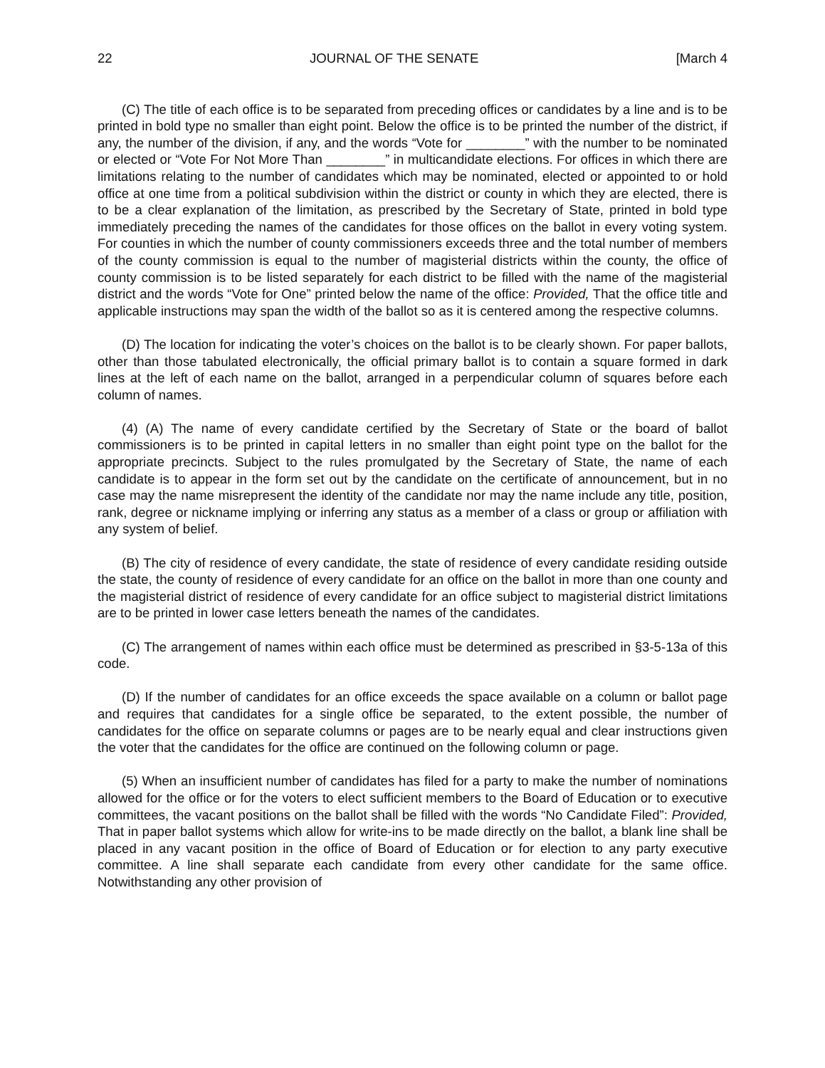22 JOURNAL OF THE SENATE [March 4
(C) The title of each office is to be separated from preceding offices or candidates by a line and is to be printed in bold type no smaller than eight point. Below the office is to be printed the number of the district, if any, the number of the division, if any, and the words “Vote for ________” with the number to be nominated or elected or “Vote For Not More Than ________” in multicandidate elections. For offices in which there are limitations relating to the number of candidates which may be nominated, elected or appointed to or hold office at one time from a political subdivision within the district or county in which they are elected, there is to be a clear explanation of the limitation, as prescribed by the Secretary of State, printed in bold type immediately preceding the names of the candidates for those offices on the ballot in every voting system. For counties in which the number of county commissioners exceeds three and the total number of members of the county commission is equal to the number of magisterial districts within the county, the office of county commission is to be listed separately for each district to be filled with the name of the magisterial district and the words “Vote for One” printed below the name of the office: Provided, That the office title and applicable instructions may span the width of the ballot so as it is centered among the respective columns.
(D) The location for indicating the voter’s choices on the ballot is to be clearly shown. For paper ballots, other than those tabulated electronically, the official primary ballot is to contain a square formed in dark lines at the left of each name on the ballot, arranged in a perpendicular column of squares before each column of names.
(4) (A) The name of every candidate certified by the Secretary of State or the board of ballot commissioners is to be printed in capital letters in no smaller than eight point type on the ballot for the appropriate precincts. Subject to the rules promulgated by the Secretary of State, the name of each candidate is to appear in the form set out by the candidate on the certificate of announcement, but in no case may the name misrepresent the identity of the candidate nor may the name include any title, position, rank, degree or nickname implying or inferring any status as a member of a class or group or affiliation with any system of belief.
(B) The city of residence of every candidate, the state of residence of every candidate residing outside the state, the county of residence of every candidate for an office on the ballot in more than one county and the magisterial district of residence of every candidate for an office subject to magisterial district limitations are to be printed in lower case letters beneath the names of the candidates.
(C) The arrangement of names within each office must be determined as prescribed in §3-5-13a of this code.
(D) If the number of candidates for an office exceeds the space available on a column or ballot page and requires that candidates for a single office be separated, to the extent possible, the number of candidates for the office on separate columns or pages are to be nearly equal and clear instructions given the voter that the candidates for the office are continued on the following column or page.
(5) When an insufficient number of candidates has filed for a party to make the number of nominations allowed for the office or for the voters to elect sufficient members to the Board of Education or to executive committees, the vacant positions on the ballot shall be filled with the words “No Candidate Filed”: Provided, That in paper ballot systems which allow for write-ins to be made directly on the ballot, a blank line shall be placed in any vacant position in the office of Board of Education or for election to any party executive committee. A line shall separate each candidate from every other candidate for the same office. Notwithstanding any other provision of